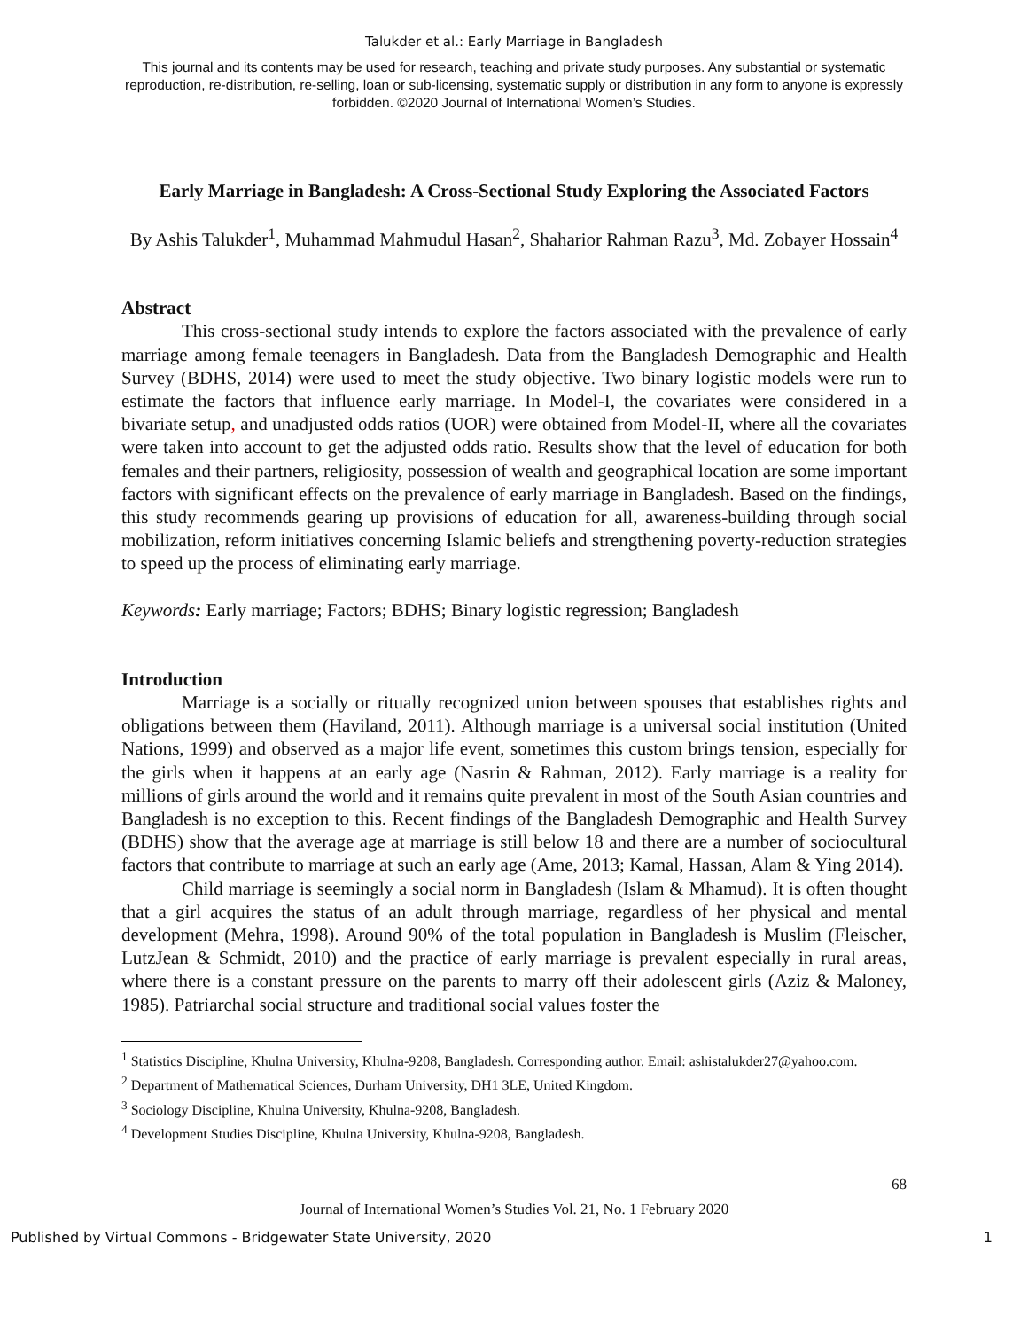Talukder et al.: Early Marriage in Bangladesh
This journal and its contents may be used for research, teaching and private study purposes. Any substantial or systematic reproduction, re-distribution, re-selling, loan or sub-licensing, systematic supply or distribution in any form to anyone is expressly forbidden. ©2020 Journal of International Women’s Studies.
Early Marriage in Bangladesh: A Cross-Sectional Study Exploring the Associated Factors
By Ashis Talukder<sup>1</sup>, Muhammad Mahmudul Hasan<sup>2</sup>, Shaharior Rahman Razu<sup>3</sup>, Md. Zobayer Hossain<sup>4</sup>
Abstract
This cross-sectional study intends to explore the factors associated with the prevalence of early marriage among female teenagers in Bangladesh. Data from the Bangladesh Demographic and Health Survey (BDHS, 2014) were used to meet the study objective. Two binary logistic models were run to estimate the factors that influence early marriage. In Model-I, the covariates were considered in a bivariate setup, and unadjusted odds ratios (UOR) were obtained from Model-II, where all the covariates were taken into account to get the adjusted odds ratio. Results show that the level of education for both females and their partners, religiosity, possession of wealth and geographical location are some important factors with significant effects on the prevalence of early marriage in Bangladesh. Based on the findings, this study recommends gearing up provisions of education for all, awareness-building through social mobilization, reform initiatives concerning Islamic beliefs and strengthening poverty-reduction strategies to speed up the process of eliminating early marriage.
Keywords: Early marriage; Factors; BDHS; Binary logistic regression; Bangladesh
Introduction
Marriage is a socially or ritually recognized union between spouses that establishes rights and obligations between them (Haviland, 2011). Although marriage is a universal social institution (United Nations, 1999) and observed as a major life event, sometimes this custom brings tension, especially for the girls when it happens at an early age (Nasrin & Rahman, 2012). Early marriage is a reality for millions of girls around the world and it remains quite prevalent in most of the South Asian countries and Bangladesh is no exception to this. Recent findings of the Bangladesh Demographic and Health Survey (BDHS) show that the average age at marriage is still below 18 and there are a number of sociocultural factors that contribute to marriage at such an early age (Ame, 2013; Kamal, Hassan, Alam & Ying 2014).
Child marriage is seemingly a social norm in Bangladesh (Islam & Mhamud). It is often thought that a girl acquires the status of an adult through marriage, regardless of her physical and mental development (Mehra, 1998). Around 90% of the total population in Bangladesh is Muslim (Fleischer, LutzJean & Schmidt, 2010) and the practice of early marriage is prevalent especially in rural areas, where there is a constant pressure on the parents to marry off their adolescent girls (Aziz & Maloney, 1985). Patriarchal social structure and traditional social values foster the
<sup>1</sup> Statistics Discipline, Khulna University, Khulna-9208, Bangladesh. Corresponding author. Email: ashistalukder27@yahoo.com.
<sup>2</sup> Department of Mathematical Sciences, Durham University, DH1 3LE, United Kingdom.
<sup>3</sup> Sociology Discipline, Khulna University, Khulna-9208, Bangladesh.
<sup>4</sup> Development Studies Discipline, Khulna University, Khulna-9208, Bangladesh.
68
Journal of International Women’s Studies Vol. 21, No. 1 February 2020
Published by Virtual Commons - Bridgewater State University, 2020 1